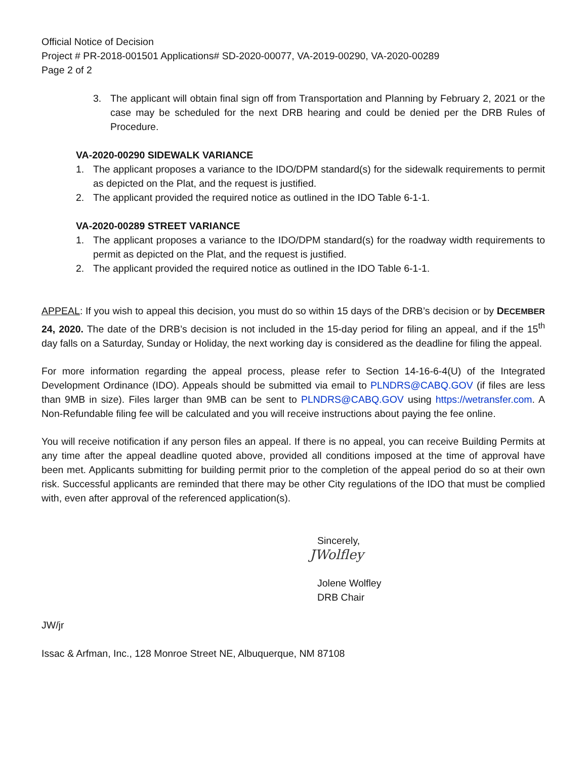Official Notice of Decision
Project # PR-2018-001501 Applications# SD-2020-00077, VA-2019-00290, VA-2020-00289
Page 2 of 2
3. The applicant will obtain final sign off from Transportation and Planning by February 2, 2021 or the case may be scheduled for the next DRB hearing and could be denied per the DRB Rules of Procedure.
VA-2020-00290 SIDEWALK VARIANCE
1. The applicant proposes a variance to the IDO/DPM standard(s) for the sidewalk requirements to permit as depicted on the Plat, and the request is justified.
2. The applicant provided the required notice as outlined in the IDO Table 6-1-1.
VA-2020-00289 STREET VARIANCE
1. The applicant proposes a variance to the IDO/DPM standard(s) for the roadway width requirements to permit as depicted on the Plat, and the request is justified.
2. The applicant provided the required notice as outlined in the IDO Table 6-1-1.
APPEAL: If you wish to appeal this decision, you must do so within 15 days of the DRB’s decision or by DECEMBER 24, 2020. The date of the DRB’s decision is not included in the 15-day period for filing an appeal, and if the 15<sup>th</sup> day falls on a Saturday, Sunday or Holiday, the next working day is considered as the deadline for filing the appeal.
For more information regarding the appeal process, please refer to Section 14-16-6-4(U) of the Integrated Development Ordinance (IDO). Appeals should be submitted via email to PLNDRS@CABQ.GOV (if files are less than 9MB in size). Files larger than 9MB can be sent to PLNDRS@CABQ.GOV using https://wetransfer.com. A Non-Refundable filing fee will be calculated and you will receive instructions about paying the fee online.
You will receive notification if any person files an appeal. If there is no appeal, you can receive Building Permits at any time after the appeal deadline quoted above, provided all conditions imposed at the time of approval have been met. Applicants submitting for building permit prior to the completion of the appeal period do so at their own risk. Successful applicants are reminded that there may be other City regulations of the IDO that must be complied with, even after approval of the referenced application(s).
Sincerely,
JWolfley
Jolene Wolfley
DRB Chair
JW/jr
Issac & Arfman, Inc., 128 Monroe Street NE, Albuquerque, NM 87108